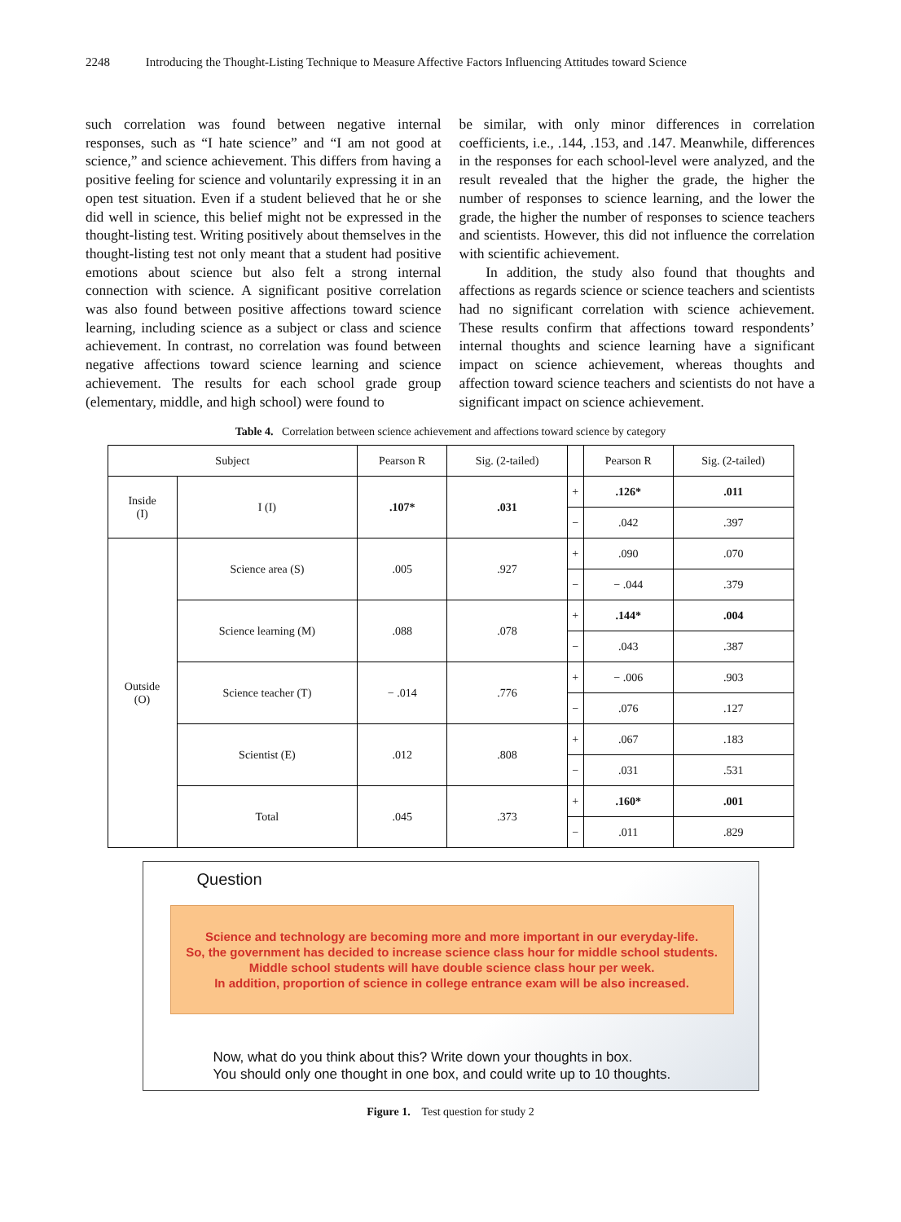2248 Introducing the Thought-Listing Technique to Measure Affective Factors Influencing Attitudes toward Science
such correlation was found between negative internal responses, such as “I hate science” and “I am not good at science,” and science achievement. This differs from having a positive feeling for science and voluntarily expressing it in an open test situation. Even if a student believed that he or she did well in science, this belief might not be expressed in the thought-listing test. Writing positively about themselves in the thought-listing test not only meant that a student had positive emotions about science but also felt a strong internal connection with science. A significant positive correlation was also found between positive affections toward science learning, including science as a subject or class and science achievement. In contrast, no correlation was found between negative affections toward science learning and science achievement. The results for each school grade group (elementary, middle, and high school) were found to
be similar, with only minor differences in correlation coefficients, i.e., .144, .153, and .147. Meanwhile, differences in the responses for each school-level were analyzed, and the result revealed that the higher the grade, the higher the number of responses to science learning, and the lower the grade, the higher the number of responses to science teachers and scientists. However, this did not influence the correlation with scientific achievement.
In addition, the study also found that thoughts and affections as regards science or science teachers and scientists had no significant correlation with science achievement. These results confirm that affections toward respondents’ internal thoughts and science learning have a significant impact on science achievement, whereas thoughts and affection toward science teachers and scientists do not have a significant impact on science achievement.
Table 4. Correlation between science achievement and affections toward science by category
| Subject | | Pearson R | Sig. (2-tailed) | | Pearson R | Sig. (2-tailed) |
| --- | --- | --- | --- | --- | --- | --- |
| Inside (I) | I (I) | .107* | .031 | + | .126* | .011 |
| | | | | − | .042 | .397 |
| Outside (O) | Science area (S) | .005 | .927 | + | .090 | .070 |
| | | | | − | − .044 | .379 |
| | Science learning (M) | .088 | .078 | + | .144* | .004 |
| | | | | − | .043 | .387 |
| | Science teacher (T) | − .014 | .776 | + | − .006 | .903 |
| | | | | − | .076 | .127 |
| | Scientist (E) | .012 | .808 | + | .067 | .183 |
| | | | | − | .031 | .531 |
| | Total | .045 | .373 | + | .160* | .001 |
| | | | | − | .011 | .829 |
Question
Science and technology are becoming more and more important in our everyday-life.
So, the government has decided to increase science class hour for middle school students.
Middle school students will have double science class hour per week.
In addition, proportion of science in college entrance exam will be also increased.
Now, what do you think about this? Write down your thoughts in box.
You should only one thought in one box, and could write up to 10 thoughts.
Figure 1. Test question for study 2